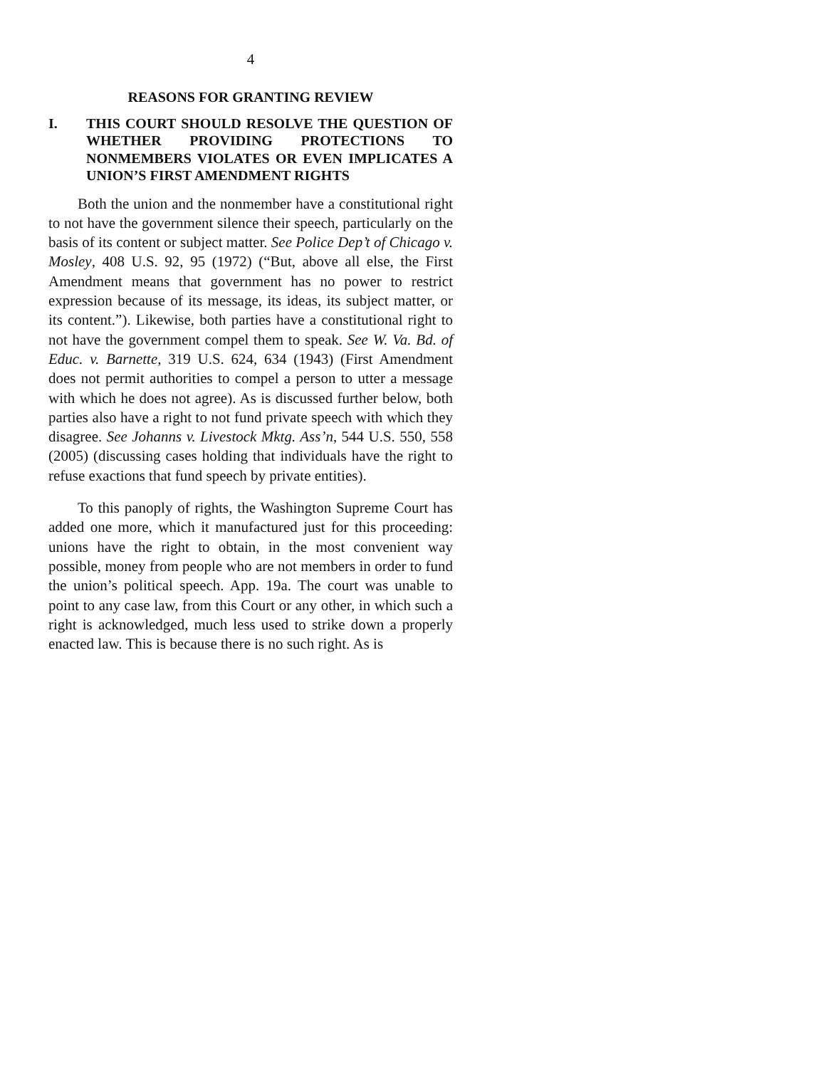4
REASONS FOR GRANTING REVIEW
I. THIS COURT SHOULD RESOLVE THE QUESTION OF WHETHER PROVIDING PROTECTIONS TO NONMEMBERS VIOLATES OR EVEN IMPLICATES A UNION’S FIRST AMENDMENT RIGHTS
Both the union and the nonmember have a constitutional right to not have the government silence their speech, particularly on the basis of its content or subject matter. See Police Dep’t of Chicago v. Mosley, 408 U.S. 92, 95 (1972) (“But, above all else, the First Amendment means that government has no power to restrict expression because of its message, its ideas, its subject matter, or its content.”). Likewise, both parties have a constitutional right to not have the government compel them to speak. See W. Va. Bd. of Educ. v. Barnette, 319 U.S. 624, 634 (1943) (First Amendment does not permit authorities to compel a person to utter a message with which he does not agree). As is discussed further below, both parties also have a right to not fund private speech with which they disagree. See Johanns v. Livestock Mktg. Ass’n, 544 U.S. 550, 558 (2005) (discussing cases holding that individuals have the right to refuse exactions that fund speech by private entities).
To this panoply of rights, the Washington Supreme Court has added one more, which it manufactured just for this proceeding: unions have the right to obtain, in the most convenient way possible, money from people who are not members in order to fund the union’s political speech. App. 19a. The court was unable to point to any case law, from this Court or any other, in which such a right is acknowledged, much less used to strike down a properly enacted law. This is because there is no such right. As is